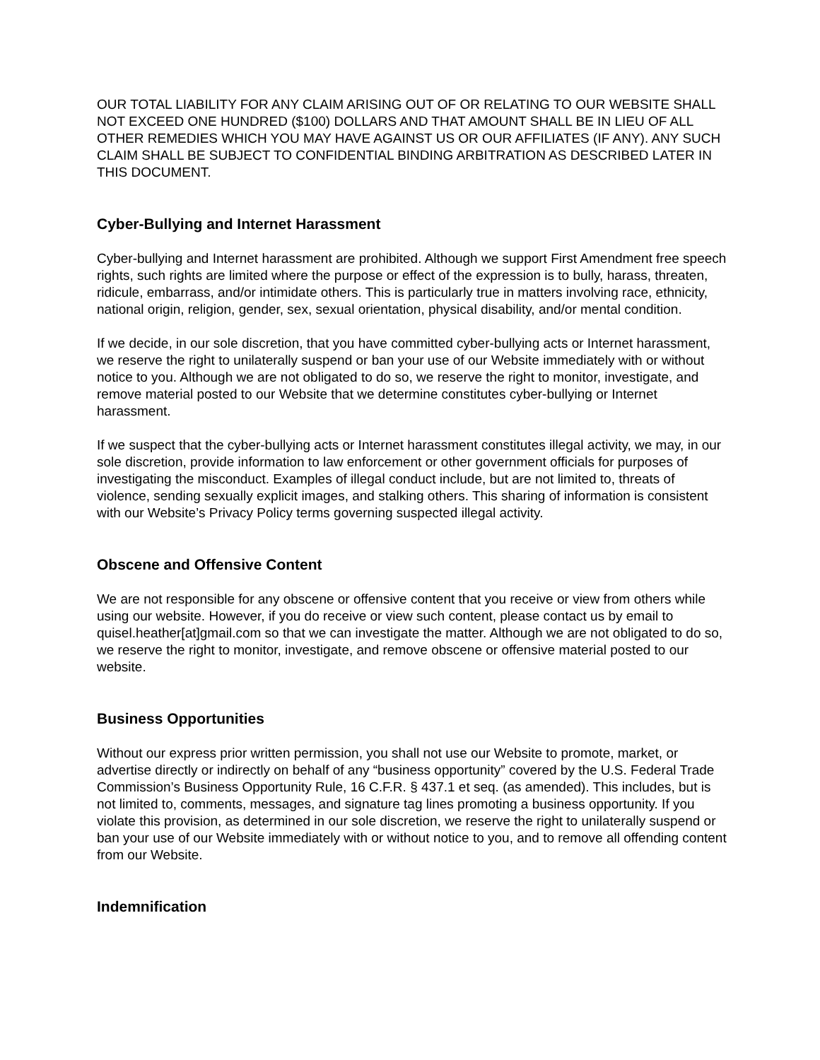OUR TOTAL LIABILITY FOR ANY CLAIM ARISING OUT OF OR RELATING TO OUR WEBSITE SHALL NOT EXCEED ONE HUNDRED ($100) DOLLARS AND THAT AMOUNT SHALL BE IN LIEU OF ALL OTHER REMEDIES WHICH YOU MAY HAVE AGAINST US OR OUR AFFILIATES (IF ANY). ANY SUCH CLAIM SHALL BE SUBJECT TO CONFIDENTIAL BINDING ARBITRATION AS DESCRIBED LATER IN THIS DOCUMENT.
Cyber-Bullying and Internet Harassment
Cyber-bullying and Internet harassment are prohibited. Although we support First Amendment free speech rights, such rights are limited where the purpose or effect of the expression is to bully, harass, threaten, ridicule, embarrass, and/or intimidate others. This is particularly true in matters involving race, ethnicity, national origin, religion, gender, sex, sexual orientation, physical disability, and/or mental condition.
If we decide, in our sole discretion, that you have committed cyber-bullying acts or Internet harassment, we reserve the right to unilaterally suspend or ban your use of our Website immediately with or without notice to you. Although we are not obligated to do so, we reserve the right to monitor, investigate, and remove material posted to our Website that we determine constitutes cyber-bullying or Internet harassment.
If we suspect that the cyber-bullying acts or Internet harassment constitutes illegal activity, we may, in our sole discretion, provide information to law enforcement or other government officials for purposes of investigating the misconduct. Examples of illegal conduct include, but are not limited to, threats of violence, sending sexually explicit images, and stalking others. This sharing of information is consistent with our Website’s Privacy Policy terms governing suspected illegal activity.
Obscene and Offensive Content
We are not responsible for any obscene or offensive content that you receive or view from others while using our website. However, if you do receive or view such content, please contact us by email to quisel.heather[at]gmail.com so that we can investigate the matter. Although we are not obligated to do so, we reserve the right to monitor, investigate, and remove obscene or offensive material posted to our website.
Business Opportunities
Without our express prior written permission, you shall not use our Website to promote, market, or advertise directly or indirectly on behalf of any “business opportunity” covered by the U.S. Federal Trade Commission’s Business Opportunity Rule, 16 C.F.R. § 437.1 et seq. (as amended). This includes, but is not limited to, comments, messages, and signature tag lines promoting a business opportunity. If you violate this provision, as determined in our sole discretion, we reserve the right to unilaterally suspend or ban your use of our Website immediately with or without notice to you, and to remove all offending content from our Website.
Indemnification